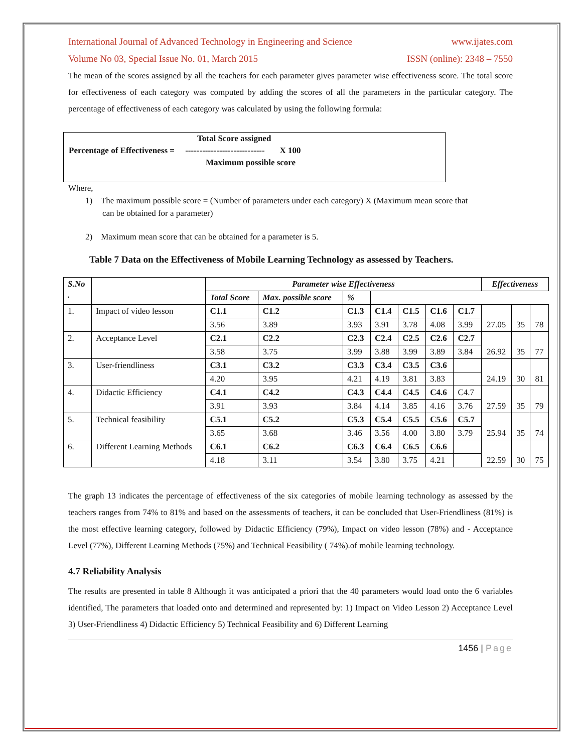International Journal of Advanced Technology in Engineering and Science www.ijates.com
Volume No 03, Special Issue No. 01, March 2015 ISSN (online): 2348 – 7550
The mean of the scores assigned by all the teachers for each parameter gives parameter wise effectiveness score. The total score for effectiveness of each category was computed by adding the scores of all the parameters in the particular category. The percentage of effectiveness of each category was calculated by using the following formula:
Total Score assigned
Percentage of Effectiveness = ---------------------------- X 100
Maximum possible score
Where,
1) The maximum possible score = (Number of parameters under each category) X (Maximum mean score that
can be obtained for a parameter)
2) Maximum mean score that can be obtained for a parameter is 5.
Table 7 Data on the Effectiveness of Mobile Learning Technology as assessed by Teachers.
| S.No . | | Parameter wise Effectiveness | | | | | | | Effectiveness | | |
| | | Total Score | Max. possible score | % | | | | | | | |
| 1. | Impact of video lesson | C1.1 | C1.2 | C1.3 | C1.4 | C1.5 | C1.6 | C1.7 | 27.05 | 35 | 78 |
| | | 3.56 | 3.89 | 3.93 | 3.91 | 3.78 | 4.08 | 3.99 | | | |
| 2. | Acceptance Level | C2.1 | C2.2 | C2.3 | C2.4 | C2.5 | C2.6 | C2.7 | 26.92 | 35 | 77 |
| | | 3.58 | 3.75 | 3.99 | 3.88 | 3.99 | 3.89 | 3.84 | | | |
| 3. | User-friendliness | C3.1 | C3.2 | C3.3 | C3.4 | C3.5 | C3.6 | | 24.19 | 30 | 81 |
| | | 4.20 | 3.95 | 4.21 | 4.19 | 3.81 | 3.83 | | | | |
| 4. | Didactic Efficiency | C4.1 | C4.2 | C4.3 | C4.4 | C4.5 | C4.6 | C4.7 | 27.59 | 35 | 79 |
| | | 3.91 | 3.93 | 3.84 | 4.14 | 3.85 | 4.16 | 3.76 | | | |
| 5. | Technical feasibility | C5.1 | C5.2 | C5.3 | C5.4 | C5.5 | C5.6 | C5.7 | 25.94 | 35 | 74 |
| | | 3.65 | 3.68 | 3.46 | 3.56 | 4.00 | 3.80 | 3.79 | | | |
| 6. | Different Learning Methods | C6.1 | C6.2 | C6.3 | C6.4 | C6.5 | C6.6 | | 22.59 | 30 | 75 |
| | | 4.18 | 3.11 | 3.54 | 3.80 | 3.75 | 4.21 | | | | |
The graph 13 indicates the percentage of effectiveness of the six categories of mobile learning technology as assessed by the teachers ranges from 74% to 81% and based on the assessments of teachers, it can be concluded that User-Friendliness (81%) is the most effective learning category, followed by Didactic Efficiency (79%), Impact on video lesson (78%) and - Acceptance Level (77%), Different Learning Methods (75%) and Technical Feasibility ( 74%).of mobile learning technology.
4.7 Reliability Analysis
The results are presented in table 8 Although it was anticipated a priori that the 40 parameters would load onto the 6 variables identified, The parameters that loaded onto and determined and represented by: 1) Impact on Video Lesson 2) Acceptance Level 3) User-Friendliness 4) Didactic Efficiency 5) Technical Feasibility and 6) Different Learning
1456 | Page